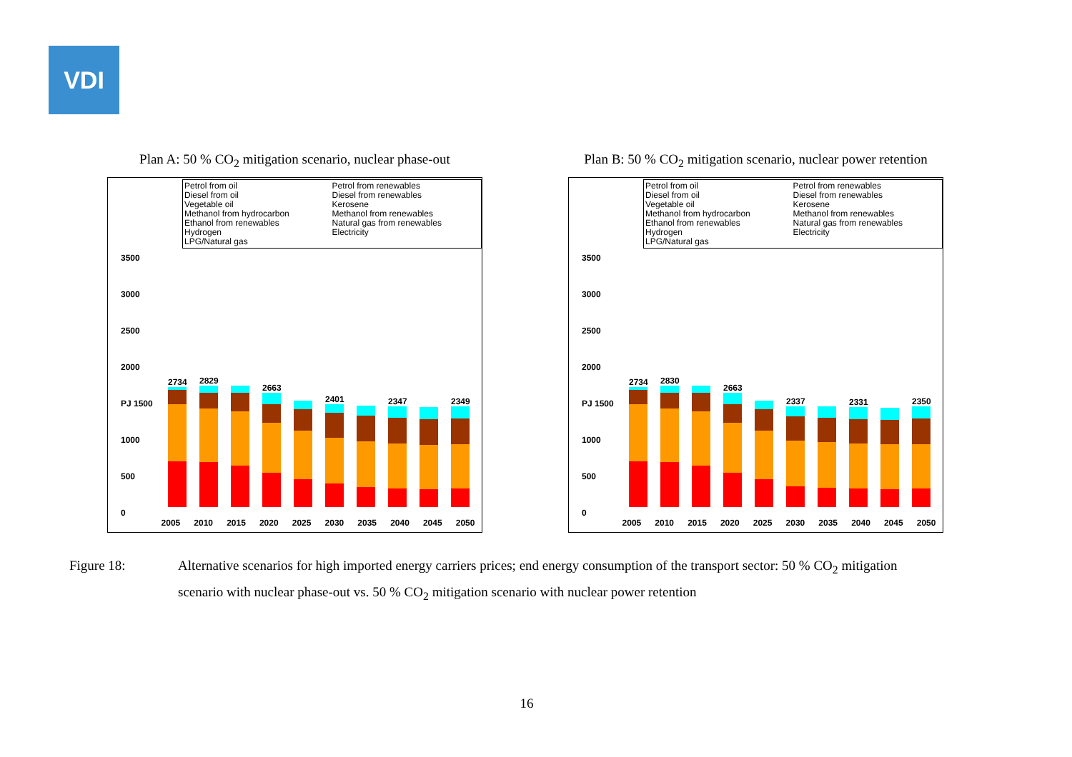VDI
Plan A: 50 % CO<sub>2</sub> mitigation scenario, nuclear phase-out
Petrol from oil
Petrol from renewables
Diesel from oil
Diesel from renewables
Vegetable oil
Kerosene
Methanol from hydrocarbon
Methanol from renewables
Ethanol from renewables
Natural gas from renewables
Hydrogen
Electricity
LPG/Natural gas
3500
3000
2500
2000
PJ 1500
1000
500
0
2734
2829
2663
2401
2347
2349
2005 2010 2015 2020 2025 2030 2035 2040 2045 2050
Plan B: 50 % CO<sub>2</sub> mitigation scenario, nuclear power retention
Petrol from oil
Petrol from renewables
Diesel from oil
Diesel from renewables
Vegetable oil
Kerosene
Methanol from hydrocarbon
Methanol from renewables
Ethanol from renewables
Natural gas from renewables
Hydrogen
Electricity
LPG/Natural gas
3500
3000
2500
2000
PJ 1500
1000
500
0
2734
2830
2663
2337
2331
2350
2005 2010 2015 2020 2025 2030 2035 2040 2045 2050
Figure 18: Alternative scenarios for high imported energy carriers prices; end energy consumption of the transport sector: 50 % CO<sub>2</sub> mitigation scenario with nuclear phase-out vs. 50 % CO<sub>2</sub> mitigation scenario with nuclear power retention
16